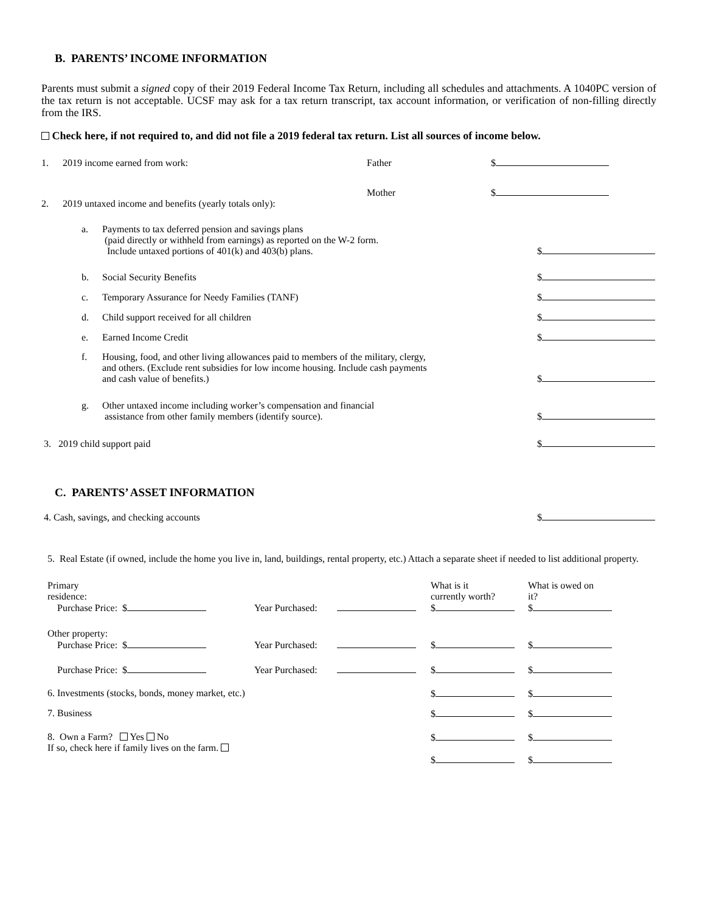B. PARENTS’ INCOME INFORMATION
Parents must submit a signed copy of their 2019 Federal Income Tax Return, including all schedules and attachments. A 1040PC version of the tax return is not acceptable. UCSF may ask for a tax return transcript, tax account information, or verification of non-filling directly from the IRS.
Check here, if not required to, and did not file a 2019 federal tax return. List all sources of income below.
1. 2019 income earned from work: Father $
Mother $
2. 2019 untaxed income and benefits (yearly totals only):
a. Payments to tax deferred pension and savings plans
(paid directly or withheld from earnings) as reported on the W-2 form.
Include untaxed portions of 401(k) and 403(b) plans.
$
b. Social Security Benefits
$
c. Temporary Assurance for Needy Families (TANF)
$
d. Child support received for all children
$
e. Earned Income Credit
$
f. Housing, food, and other living allowances paid to members of the military, clergy,
and others. (Exclude rent subsidies for low income housing. Include cash payments
and cash value of benefits.)
$
g. Other untaxed income including worker’s compensation and financial
assistance from other family members (identify source).
$
3. 2019 child support paid
$
C. PARENTS’ ASSET INFORMATION
4. Cash, savings, and checking accounts
$
5. Real Estate (if owned, include the home you live in, land, buildings, rental property, etc.) Attach a separate sheet if needed to list additional property.
Primary
residence:
Purchase Price: $
Year Purchased:
What is it
currently worth?
$
What is owed on
it?
$
Other property:
Purchase Price: $
Year Purchased:
$
$
Purchase Price: $
Year Purchased:
$
$
6. Investments (stocks, bonds, money market, etc.)
$
$
7. Business
$
$
8. Own a Farm? Yes No
If so, check here if family lives on the farm.
$
$
$
$